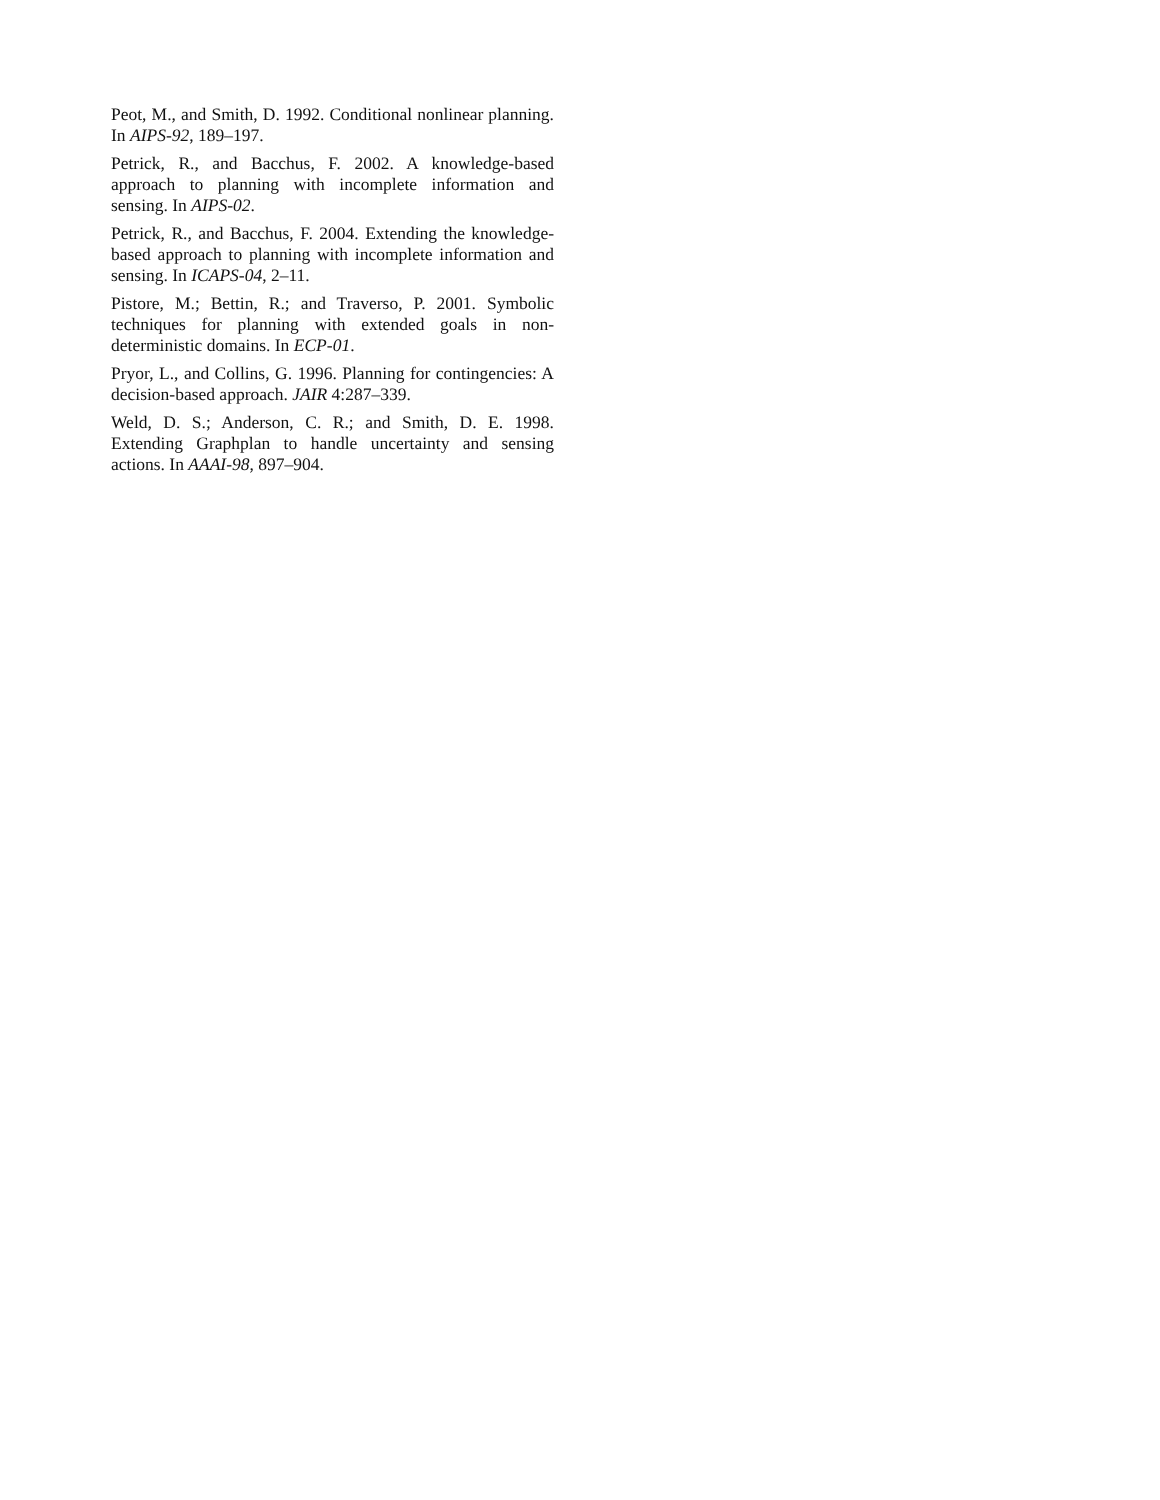Peot, M., and Smith, D. 1992. Conditional nonlinear planning. In AIPS-92, 189–197.
Petrick, R., and Bacchus, F. 2002. A knowledge-based approach to planning with incomplete information and sensing. In AIPS-02.
Petrick, R., and Bacchus, F. 2004. Extending the knowledge-based approach to planning with incomplete information and sensing. In ICAPS-04, 2–11.
Pistore, M.; Bettin, R.; and Traverso, P. 2001. Symbolic techniques for planning with extended goals in non-deterministic domains. In ECP-01.
Pryor, L., and Collins, G. 1996. Planning for contingencies: A decision-based approach. JAIR 4:287–339.
Weld, D. S.; Anderson, C. R.; and Smith, D. E. 1998. Extending Graphplan to handle uncertainty and sensing actions. In AAAI-98, 897–904.